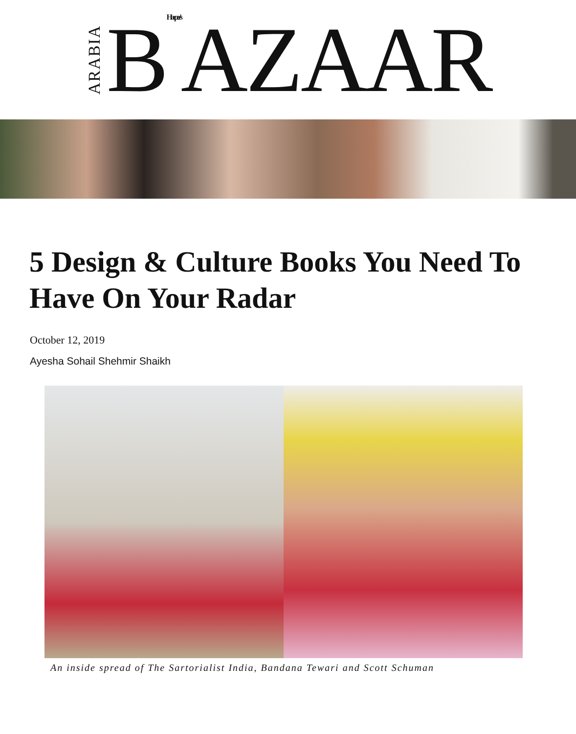ARABIA BHarper's AZAAR
5 Design & Culture Books You Need To Have On Your Radar
October 12, 2019
Ayesha Sohail Shehmir Shaikh
An inside spread of The Sartorialist India, Bandana Tewari and Scott Schuman